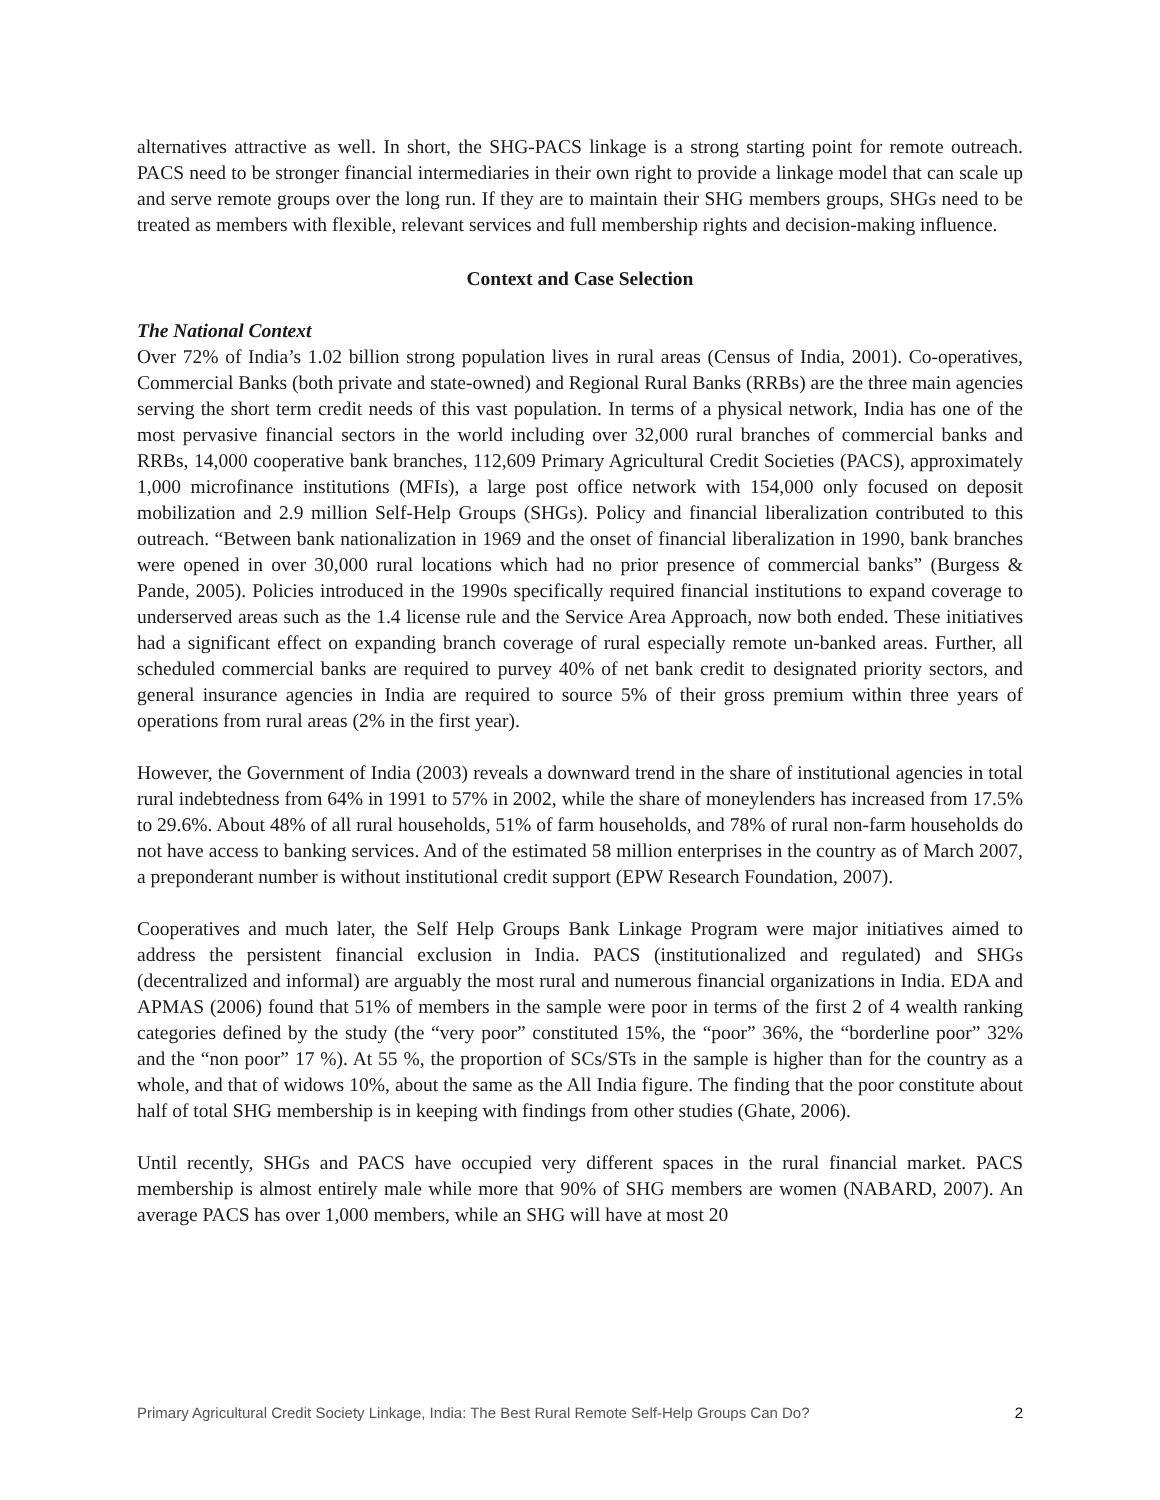alternatives attractive as well. In short, the SHG-PACS linkage is a strong starting point for remote outreach. PACS need to be stronger financial intermediaries in their own right to provide a linkage model that can scale up and serve remote groups over the long run. If they are to maintain their SHG members groups, SHGs need to be treated as members with flexible, relevant services and full membership rights and decision-making influence.
Context and Case Selection
The National Context
Over 72% of India’s 1.02 billion strong population lives in rural areas (Census of India, 2001). Co-operatives, Commercial Banks (both private and state-owned) and Regional Rural Banks (RRBs) are the three main agencies serving the short term credit needs of this vast population. In terms of a physical network, India has one of the most pervasive financial sectors in the world including over 32,000 rural branches of commercial banks and RRBs, 14,000 cooperative bank branches, 112,609 Primary Agricultural Credit Societies (PACS), approximately 1,000 microfinance institutions (MFIs), a large post office network with 154,000 only focused on deposit mobilization and 2.9 million Self-Help Groups (SHGs). Policy and financial liberalization contributed to this outreach. “Between bank nationalization in 1969 and the onset of financial liberalization in 1990, bank branches were opened in over 30,000 rural locations which had no prior presence of commercial banks” (Burgess & Pande, 2005). Policies introduced in the 1990s specifically required financial institutions to expand coverage to underserved areas such as the 1.4 license rule and the Service Area Approach, now both ended. These initiatives had a significant effect on expanding branch coverage of rural especially remote un-banked areas. Further, all scheduled commercial banks are required to purvey 40% of net bank credit to designated priority sectors, and general insurance agencies in India are required to source 5% of their gross premium within three years of operations from rural areas (2% in the first year).
However, the Government of India (2003) reveals a downward trend in the share of institutional agencies in total rural indebtedness from 64% in 1991 to 57% in 2002, while the share of moneylenders has increased from 17.5% to 29.6%. About 48% of all rural households, 51% of farm households, and 78% of rural non-farm households do not have access to banking services. And of the estimated 58 million enterprises in the country as of March 2007, a preponderant number is without institutional credit support (EPW Research Foundation, 2007).
Cooperatives and much later, the Self Help Groups Bank Linkage Program were major initiatives aimed to address the persistent financial exclusion in India. PACS (institutionalized and regulated) and SHGs (decentralized and informal) are arguably the most rural and numerous financial organizations in India. EDA and APMAS (2006) found that 51% of members in the sample were poor in terms of the first 2 of 4 wealth ranking categories defined by the study (the “very poor” constituted 15%, the “poor” 36%, the “borderline poor” 32% and the “non poor” 17 %). At 55 %, the proportion of SCs/STs in the sample is higher than for the country as a whole, and that of widows 10%, about the same as the All India figure. The finding that the poor constitute about half of total SHG membership is in keeping with findings from other studies (Ghate, 2006).
Until recently, SHGs and PACS have occupied very different spaces in the rural financial market. PACS membership is almost entirely male while more that 90% of SHG members are women (NABARD, 2007). An average PACS has over 1,000 members, while an SHG will have at most 20
Primary Agricultural Credit Society Linkage, India: The Best Rural Remote Self-Help Groups Can Do? 2